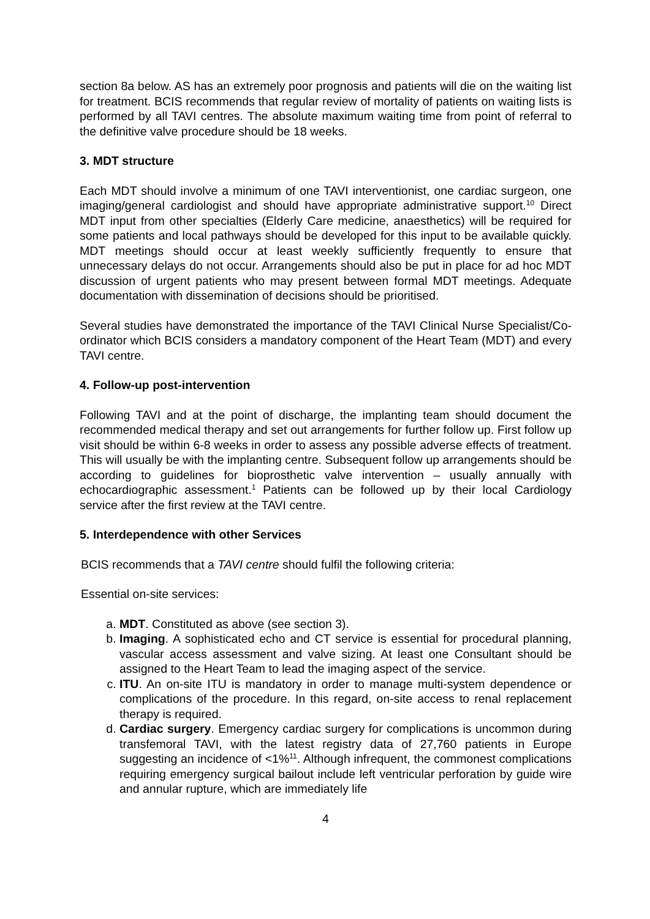section 8a below. AS has an extremely poor prognosis and patients will die on the waiting list for treatment. BCIS recommends that regular review of mortality of patients on waiting lists is performed by all TAVI centres. The absolute maximum waiting time from point of referral to the definitive valve procedure should be 18 weeks.
3. MDT structure
Each MDT should involve a minimum of one TAVI interventionist, one cardiac surgeon, one imaging/general cardiologist and should have appropriate administrative support.<sup>10</sup> Direct MDT input from other specialties (Elderly Care medicine, anaesthetics) will be required for some patients and local pathways should be developed for this input to be available quickly. MDT meetings should occur at least weekly sufficiently frequently to ensure that unnecessary delays do not occur. Arrangements should also be put in place for ad hoc MDT discussion of urgent patients who may present between formal MDT meetings. Adequate documentation with dissemination of decisions should be prioritised.
Several studies have demonstrated the importance of the TAVI Clinical Nurse Specialist/Co-ordinator which BCIS considers a mandatory component of the Heart Team (MDT) and every TAVI centre.
4. Follow-up post-intervention
Following TAVI and at the point of discharge, the implanting team should document the recommended medical therapy and set out arrangements for further follow up. First follow up visit should be within 6-8 weeks in order to assess any possible adverse effects of treatment. This will usually be with the implanting centre. Subsequent follow up arrangements should be according to guidelines for bioprosthetic valve intervention – usually annually with echocardiographic assessment.<sup>1</sup> Patients can be followed up by their local Cardiology service after the first review at the TAVI centre.
5. Interdependence with other Services
BCIS recommends that a TAVI centre should fulfil the following criteria:
Essential on-site services:
a. MDT. Constituted as above (see section 3).
b. Imaging. A sophisticated echo and CT service is essential for procedural planning, vascular access assessment and valve sizing. At least one Consultant should be assigned to the Heart Team to lead the imaging aspect of the service.
c. ITU. An on-site ITU is mandatory in order to manage multi-system dependence or complications of the procedure. In this regard, on-site access to renal replacement therapy is required.
d. Cardiac surgery. Emergency cardiac surgery for complications is uncommon during transfemoral TAVI, with the latest registry data of 27,760 patients in Europe suggesting an incidence of <1%<sup>11</sup>. Although infrequent, the commonest complications requiring emergency surgical bailout include left ventricular perforation by guide wire and annular rupture, which are immediately life
4